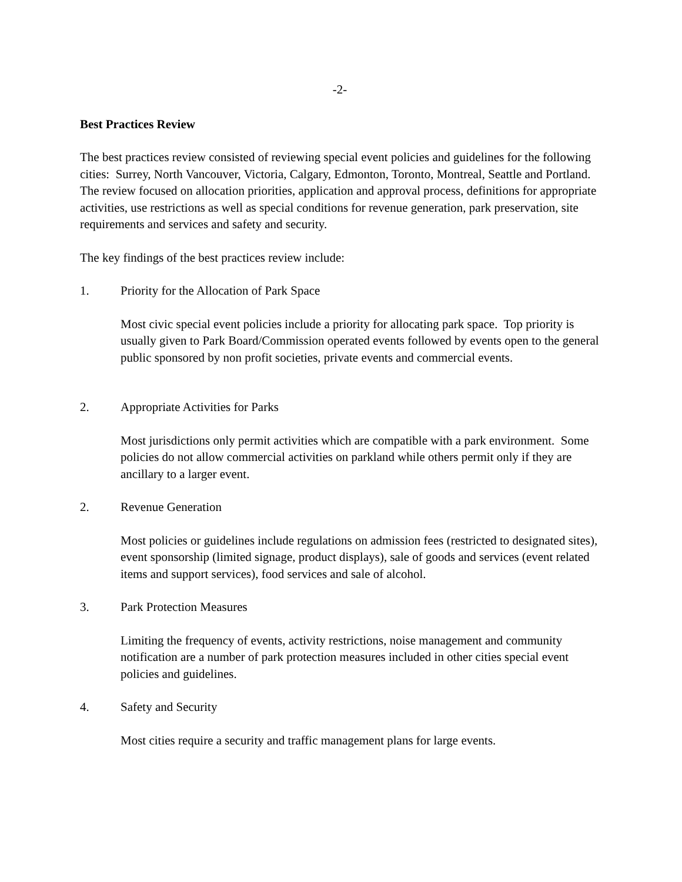-2-
Best Practices Review
The best practices review consisted of reviewing special event policies and guidelines for the following cities: Surrey, North Vancouver, Victoria, Calgary, Edmonton, Toronto, Montreal, Seattle and Portland. The review focused on allocation priorities, application and approval process, definitions for appropriate activities, use restrictions as well as special conditions for revenue generation, park preservation, site requirements and services and safety and security.
The key findings of the best practices review include:
1. Priority for the Allocation of Park Space
Most civic special event policies include a priority for allocating park space. Top priority is usually given to Park Board/Commission operated events followed by events open to the general public sponsored by non profit societies, private events and commercial events.
2. Appropriate Activities for Parks
Most jurisdictions only permit activities which are compatible with a park environment. Some policies do not allow commercial activities on parkland while others permit only if they are ancillary to a larger event.
2. Revenue Generation
Most policies or guidelines include regulations on admission fees (restricted to designated sites), event sponsorship (limited signage, product displays), sale of goods and services (event related items and support services), food services and sale of alcohol.
3. Park Protection Measures
Limiting the frequency of events, activity restrictions, noise management and community notification are a number of park protection measures included in other cities special event policies and guidelines.
4. Safety and Security
Most cities require a security and traffic management plans for large events.